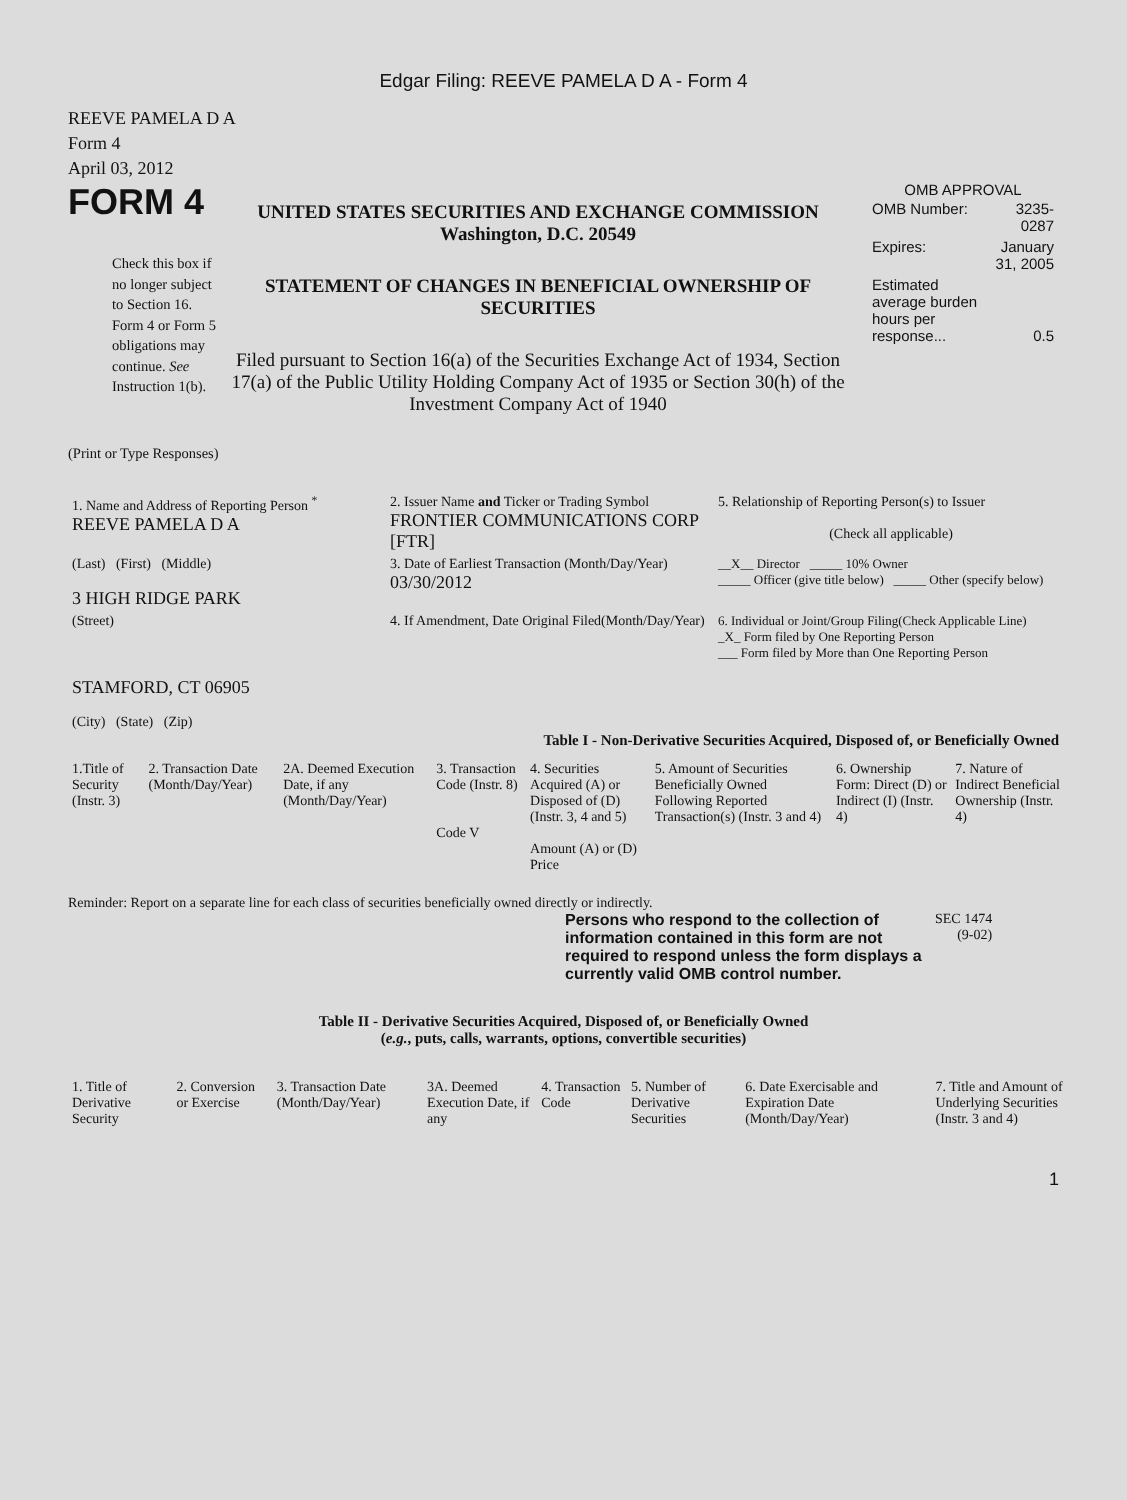Edgar Filing: REEVE PAMELA D A - Form 4
REEVE PAMELA D A
Form 4
April 03, 2012
FORM 4
Check this box if no longer subject to Section 16. Form 4 or Form 5 obligations may continue. See Instruction 1(b).
UNITED STATES SECURITIES AND EXCHANGE COMMISSION
Washington, D.C. 20549
STATEMENT OF CHANGES IN BENEFICIAL OWNERSHIP OF SECURITIES
Filed pursuant to Section 16(a) of the Securities Exchange Act of 1934, Section 17(a) of the Public Utility Holding Company Act of 1935 or Section 30(h) of the Investment Company Act of 1940
OMB APPROVAL
| OMB Number: | 3235-0287 |
| Expires: | January 31, 2005 |
| Estimated average burden hours per response... | 0.5 |
(Print or Type Responses)
| 1. Name and Address of Reporting Person <sup>*</sup> REEVE PAMELA D A | 2. Issuer Name and Ticker or Trading Symbol FRONTIER COMMUNICATIONS CORP [FTR] | 5. Relationship of Reporting Person(s) to Issuer (Check all applicable) |
| (Last) (First) (Middle) 3 HIGH RIDGE PARK | 3. Date of Earliest Transaction (Month/Day/Year) 03/30/2012 | __X__ Director _____ 10% Owner _____ Officer (give title below) _____ Other (specify below) |
| (Street) STAMFORD, CT 06905 (City) (State) (Zip) | 4. If Amendment, Date Original Filed(Month/Day/Year) | 6. Individual or Joint/Group Filing(Check Applicable Line) _X_ Form filed by One Reporting Person ___ Form filed by More than One Reporting Person |
Table I - Non-Derivative Securities Acquired, Disposed of, or Beneficially Owned
| 1.Title of Security (Instr. 3) | 2. Transaction Date (Month/Day/Year) | 2A. Deemed Execution Date, if any (Month/Day/Year) | 3. Transaction Code (Instr. 8) Code V | 4. Securities Acquired (A) or Disposed of (D) (Instr. 3, 4 and 5) Amount (A) or (D) Price | 5. Amount of Securities Beneficially Owned Following Reported Transaction(s) (Instr. 3 and 4) | 6. Ownership Form: Direct (D) or Indirect (I) (Instr. 4) | 7. Nature of Indirect Beneficial Ownership (Instr. 4) |
Reminder: Report on a separate line for each class of securities beneficially owned directly or indirectly.
Persons who respond to the collection of information contained in this form are not required to respond unless the form displays a currently valid OMB control number.
SEC 1474
(9-02)
Table II - Derivative Securities Acquired, Disposed of, or Beneficially Owned
(e.g., puts, calls, warrants, options, convertible securities)
| 1. Title of Derivative Security | 2. Conversion or Exercise | 3. Transaction Date (Month/Day/Year) | 3A. Deemed Execution Date, if any | 4. Transaction Code | 5. Number of Derivative Securities | 6. Date Exercisable and Expiration Date (Month/Day/Year) | 7. Title and Amount of Underlying Securities (Instr. 3 and 4) |
1